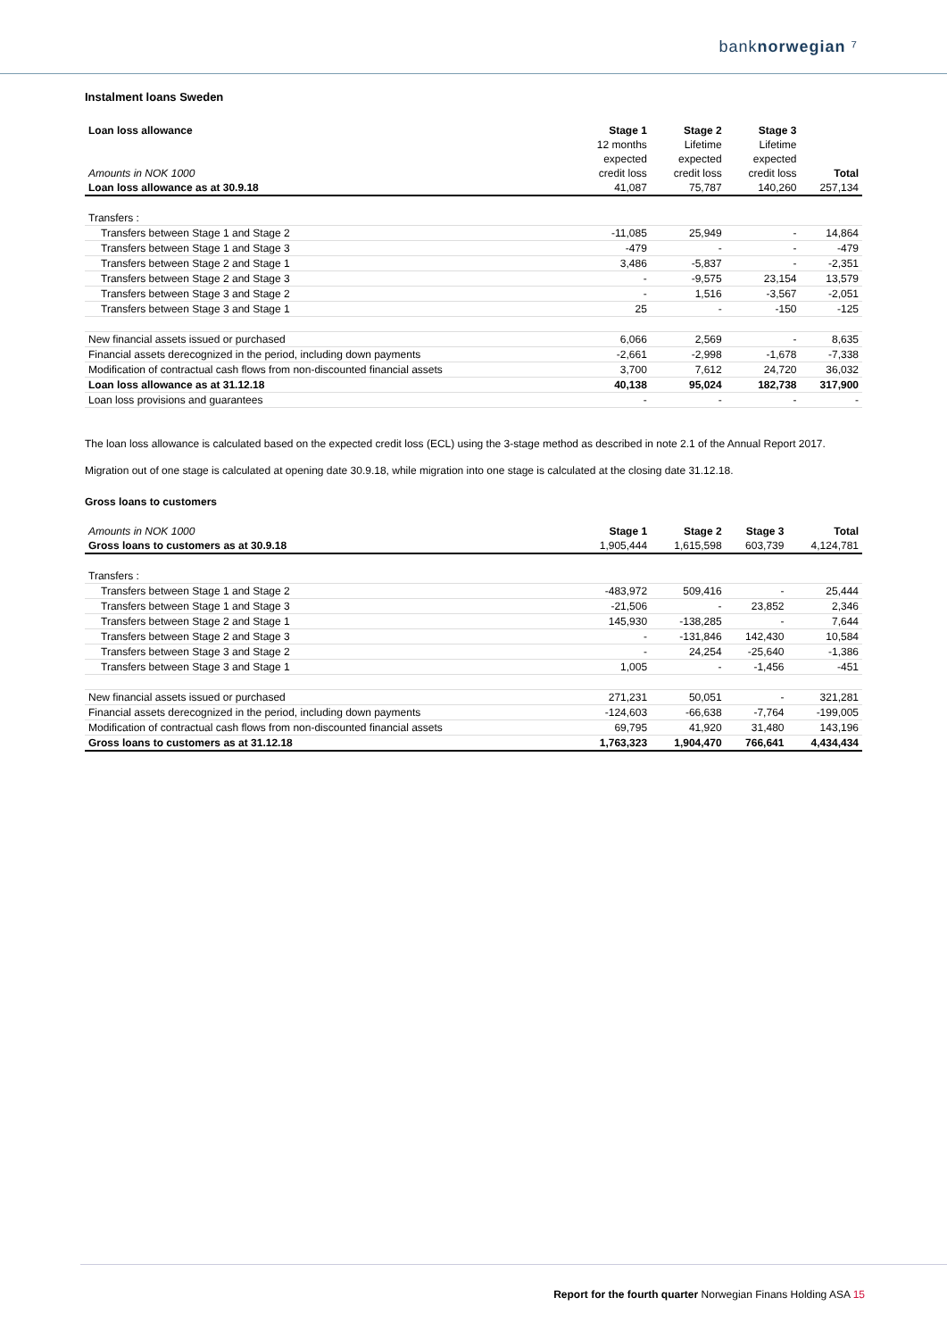banknorwegian ⁷
Instalment loans Sweden
| Loan loss allowance | Stage 1 | Stage 2 | Stage 3 | |
| | 12 months | Lifetime | Lifetime | |
| | expected | expected | expected | |
| Amounts in NOK 1000 | credit loss | credit loss | credit loss | Total |
| Loan loss allowance as at 30.9.18 | 41,087 | 75,787 | 140,260 | 257,134 |
| Transfers : | | | | |
| Transfers between Stage 1 and Stage 2 | -11,085 | 25,949 | - | 14,864 |
| Transfers between Stage 1 and Stage 3 | -479 | - | - | -479 |
| Transfers between Stage 2 and Stage 1 | 3,486 | -5,837 | - | -2,351 |
| Transfers between Stage 2 and Stage 3 | - | -9,575 | 23,154 | 13,579 |
| Transfers between Stage 3 and Stage 2 | - | 1,516 | -3,567 | -2,051 |
| Transfers between Stage 3 and Stage 1 | 25 | - | -150 | -125 |
| New financial assets issued or purchased | 6,066 | 2,569 | - | 8,635 |
| Financial assets derecognized in the period, including down payments | -2,661 | -2,998 | -1,678 | -7,338 |
| Modification of contractual cash flows from non-discounted financial assets | 3,700 | 7,612 | 24,720 | 36,032 |
| Loan loss allowance as at 31.12.18 | 40,138 | 95,024 | 182,738 | 317,900 |
| Loan loss provisions and guarantees | - | - | - | - |
The loan loss allowance is calculated based on the expected credit loss (ECL) using the 3-stage method as described in note 2.1 of the Annual Report 2017.
Migration out of one stage is calculated at opening date 30.9.18, while migration into one stage is calculated at the closing date 31.12.18.
Gross loans to customers
| Amounts in NOK 1000 | Stage 1 | Stage 2 | Stage 3 | Total |
| Gross loans to customers as at 30.9.18 | 1,905,444 | 1,615,598 | 603,739 | 4,124,781 |
| Transfers : | | | | |
| Transfers between Stage 1 and Stage 2 | -483,972 | 509,416 | - | 25,444 |
| Transfers between Stage 1 and Stage 3 | -21,506 | - | 23,852 | 2,346 |
| Transfers between Stage 2 and Stage 1 | 145,930 | -138,285 | - | 7,644 |
| Transfers between Stage 2 and Stage 3 | - | -131,846 | 142,430 | 10,584 |
| Transfers between Stage 3 and Stage 2 | - | 24,254 | -25,640 | -1,386 |
| Transfers between Stage 3 and Stage 1 | 1,005 | - | -1,456 | -451 |
| New financial assets issued or purchased | 271,231 | 50,051 | - | 321,281 |
| Financial assets derecognized in the period, including down payments | -124,603 | -66,638 | -7,764 | -199,005 |
| Modification of contractual cash flows from non-discounted financial assets | 69,795 | 41,920 | 31,480 | 143,196 |
| Gross loans to customers as at 31.12.18 | 1,763,323 | 1,904,470 | 766,641 | 4,434,434 |
Report for the fourth quarter Norwegian Finans Holding ASA 15